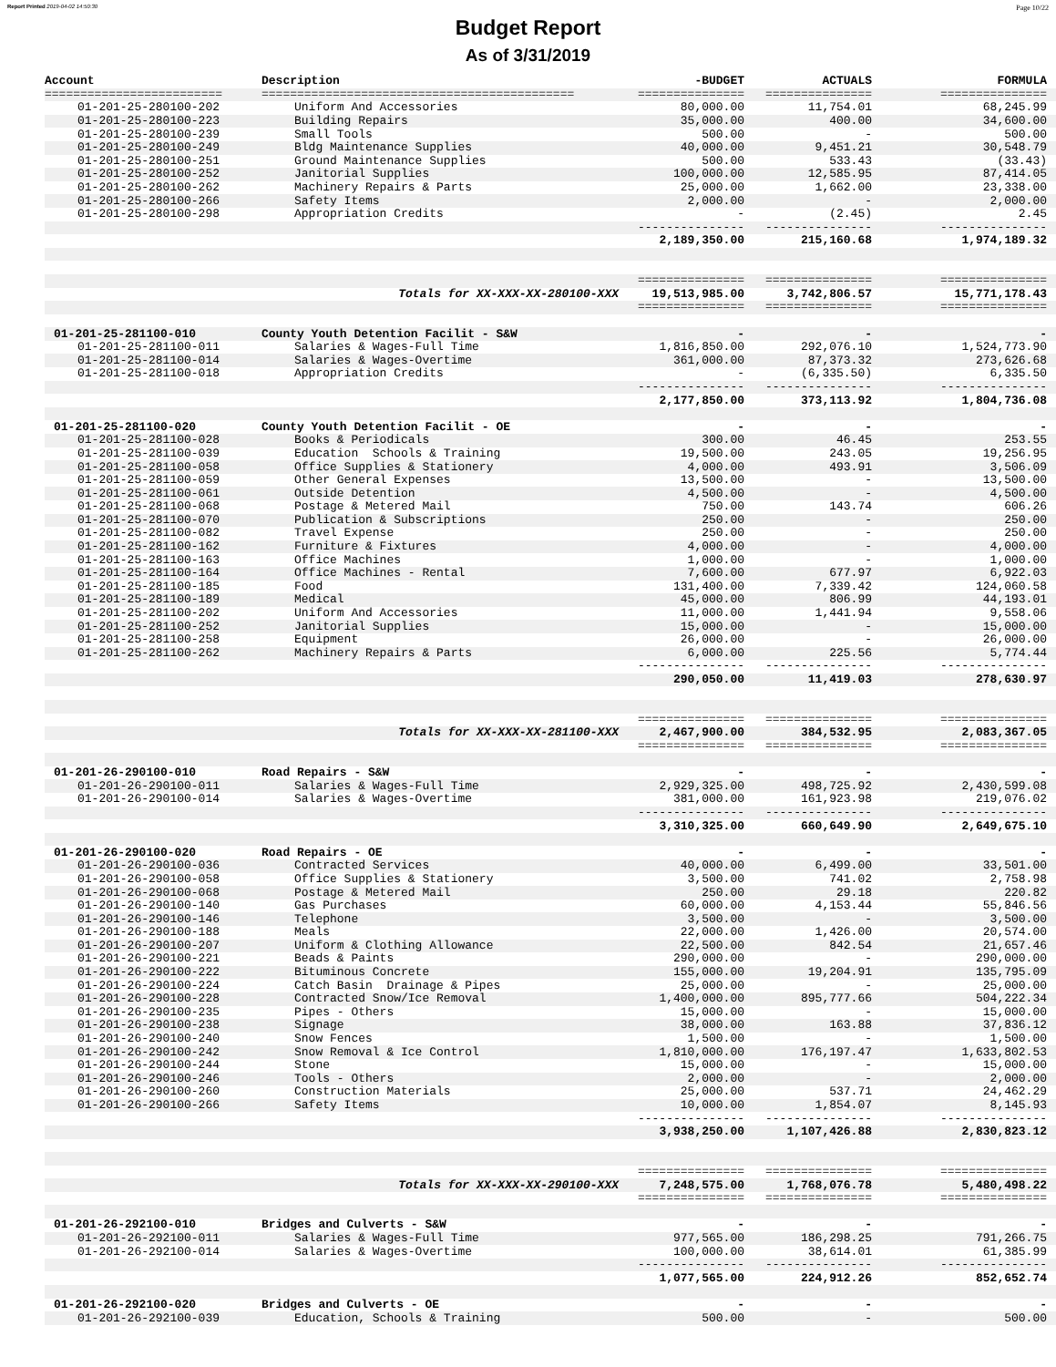Report Printed 2019-04-02 14:50:30 Page 10/22
Budget Report
As of 3/31/2019
| Account | Description | -BUDGET | ACTUALS | FORMULA |
| --- | --- | --- | --- | --- |
| ========================= | ============================================ | =============== | =============== | =============== |
| 01-201-25-280100-202 | Uniform And Accessories | 80,000.00 | 11,754.01 | 68,245.99 |
| 01-201-25-280100-223 | Building Repairs | 35,000.00 | 400.00 | 34,600.00 |
| 01-201-25-280100-239 | Small Tools | 500.00 | - | 500.00 |
| 01-201-25-280100-249 | Bldg Maintenance Supplies | 40,000.00 | 9,451.21 | 30,548.79 |
| 01-201-25-280100-251 | Ground Maintenance Supplies | 500.00 | 533.43 | (33.43) |
| 01-201-25-280100-252 | Janitorial Supplies | 100,000.00 | 12,585.95 | 87,414.05 |
| 01-201-25-280100-262 | Machinery Repairs & Parts | 25,000.00 | 1,662.00 | 23,338.00 |
| 01-201-25-280100-266 | Safety Items | 2,000.00 | - | 2,000.00 |
| 01-201-25-280100-298 | Appropriation Credits | - | (2.45) | 2.45 |
| | | --------------- | --------------- | --------------- |
| | | 2,189,350.00 | 215,160.68 | 1,974,189.32 |
| | | =============== | =============== | =============== |
| | Totals for XX-XXX-XX-280100-XXX | 19,513,985.00 | 3,742,806.57 | 15,771,178.43 |
| | | =============== | =============== | =============== |
| 01-201-25-281100-010 | County Youth Detention Facilit - S&W | - | - | - |
| 01-201-25-281100-011 | Salaries & Wages-Full Time | 1,816,850.00 | 292,076.10 | 1,524,773.90 |
| 01-201-25-281100-014 | Salaries & Wages-Overtime | 361,000.00 | 87,373.32 | 273,626.68 |
| 01-201-25-281100-018 | Appropriation Credits | - | (6,335.50) | 6,335.50 |
| | | --------------- | --------------- | --------------- |
| | | 2,177,850.00 | 373,113.92 | 1,804,736.08 |
| 01-201-25-281100-020 | County Youth Detention Facilit - OE | - | - | - |
| 01-201-25-281100-028 | Books & Periodicals | 300.00 | 46.45 | 253.55 |
| 01-201-25-281100-039 | Education Schools & Training | 19,500.00 | 243.05 | 19,256.95 |
| 01-201-25-281100-058 | Office Supplies & Stationery | 4,000.00 | 493.91 | 3,506.09 |
| 01-201-25-281100-059 | Other General Expenses | 13,500.00 | - | 13,500.00 |
| 01-201-25-281100-061 | Outside Detention | 4,500.00 | - | 4,500.00 |
| 01-201-25-281100-068 | Postage & Metered Mail | 750.00 | 143.74 | 606.26 |
| 01-201-25-281100-070 | Publication & Subscriptions | 250.00 | - | 250.00 |
| 01-201-25-281100-082 | Travel Expense | 250.00 | - | 250.00 |
| 01-201-25-281100-162 | Furniture & Fixtures | 4,000.00 | - | 4,000.00 |
| 01-201-25-281100-163 | Office Machines | 1,000.00 | - | 1,000.00 |
| 01-201-25-281100-164 | Office Machines - Rental | 7,600.00 | 677.97 | 6,922.03 |
| 01-201-25-281100-185 | Food | 131,400.00 | 7,339.42 | 124,060.58 |
| 01-201-25-281100-189 | Medical | 45,000.00 | 806.99 | 44,193.01 |
| 01-201-25-281100-202 | Uniform And Accessories | 11,000.00 | 1,441.94 | 9,558.06 |
| 01-201-25-281100-252 | Janitorial Supplies | 15,000.00 | - | 15,000.00 |
| 01-201-25-281100-258 | Equipment | 26,000.00 | - | 26,000.00 |
| 01-201-25-281100-262 | Machinery Repairs & Parts | 6,000.00 | 225.56 | 5,774.44 |
| | | --------------- | --------------- | --------------- |
| | | 290,050.00 | 11,419.03 | 278,630.97 |
| | | =============== | =============== | =============== |
| | Totals for XX-XXX-XX-281100-XXX | 2,467,900.00 | 384,532.95 | 2,083,367.05 |
| | | =============== | =============== | =============== |
| 01-201-26-290100-010 | Road Repairs - S&W | - | - | - |
| 01-201-26-290100-011 | Salaries & Wages-Full Time | 2,929,325.00 | 498,725.92 | 2,430,599.08 |
| 01-201-26-290100-014 | Salaries & Wages-Overtime | 381,000.00 | 161,923.98 | 219,076.02 |
| | | --------------- | --------------- | --------------- |
| | | 3,310,325.00 | 660,649.90 | 2,649,675.10 |
| 01-201-26-290100-020 | Road Repairs - OE | - | - | - |
| 01-201-26-290100-036 | Contracted Services | 40,000.00 | 6,499.00 | 33,501.00 |
| 01-201-26-290100-058 | Office Supplies & Stationery | 3,500.00 | 741.02 | 2,758.98 |
| 01-201-26-290100-068 | Postage & Metered Mail | 250.00 | 29.18 | 220.82 |
| 01-201-26-290100-140 | Gas Purchases | 60,000.00 | 4,153.44 | 55,846.56 |
| 01-201-26-290100-146 | Telephone | 3,500.00 | - | 3,500.00 |
| 01-201-26-290100-188 | Meals | 22,000.00 | 1,426.00 | 20,574.00 |
| 01-201-26-290100-207 | Uniform & Clothing Allowance | 22,500.00 | 842.54 | 21,657.46 |
| 01-201-26-290100-221 | Beads & Paints | 290,000.00 | - | 290,000.00 |
| 01-201-26-290100-222 | Bituminous Concrete | 155,000.00 | 19,204.91 | 135,795.09 |
| 01-201-26-290100-224 | Catch Basin Drainage & Pipes | 25,000.00 | - | 25,000.00 |
| 01-201-26-290100-228 | Contracted Snow/Ice Removal | 1,400,000.00 | 895,777.66 | 504,222.34 |
| 01-201-26-290100-235 | Pipes - Others | 15,000.00 | - | 15,000.00 |
| 01-201-26-290100-238 | Signage | 38,000.00 | 163.88 | 37,836.12 |
| 01-201-26-290100-240 | Snow Fences | 1,500.00 | - | 1,500.00 |
| 01-201-26-290100-242 | Snow Removal & Ice Control | 1,810,000.00 | 176,197.47 | 1,633,802.53 |
| 01-201-26-290100-244 | Stone | 15,000.00 | - | 15,000.00 |
| 01-201-26-290100-246 | Tools - Others | 2,000.00 | - | 2,000.00 |
| 01-201-26-290100-260 | Construction Materials | 25,000.00 | 537.71 | 24,462.29 |
| 01-201-26-290100-266 | Safety Items | 10,000.00 | 1,854.07 | 8,145.93 |
| | | --------------- | --------------- | --------------- |
| | | 3,938,250.00 | 1,107,426.88 | 2,830,823.12 |
| | | =============== | =============== | =============== |
| | Totals for XX-XXX-XX-290100-XXX | 7,248,575.00 | 1,768,076.78 | 5,480,498.22 |
| | | =============== | =============== | =============== |
| 01-201-26-292100-010 | Bridges and Culverts - S&W | - | - | - |
| 01-201-26-292100-011 | Salaries & Wages-Full Time | 977,565.00 | 186,298.25 | 791,266.75 |
| 01-201-26-292100-014 | Salaries & Wages-Overtime | 100,000.00 | 38,614.01 | 61,385.99 |
| | | --------------- | --------------- | --------------- |
| | | 1,077,565.00 | 224,912.26 | 852,652.74 |
| 01-201-26-292100-020 | Bridges and Culverts - OE | - | - | - |
| 01-201-26-292100-039 | Education, Schools & Training | 500.00 | - | 500.00 |